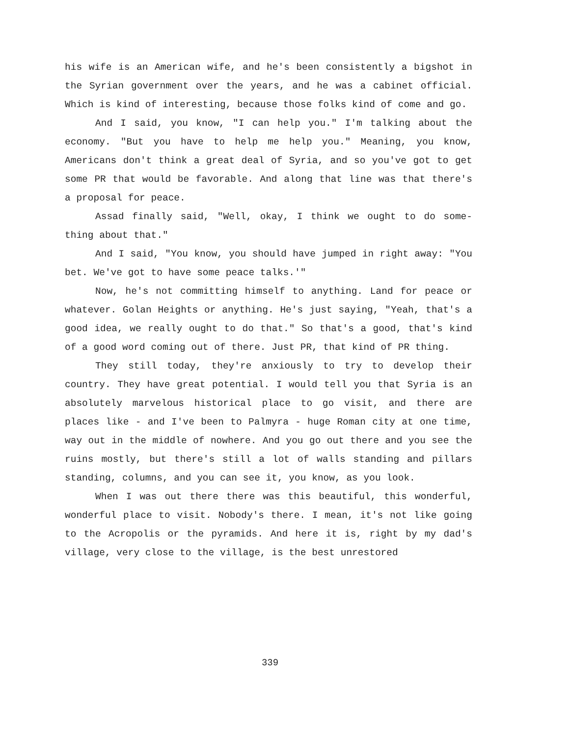his wife is an American wife, and he's been consistently a bigshot in the Syrian government over the years, and he was a cabinet official. Which is kind of interesting, because those folks kind of come and go.
And I said, you know, "I can help you." I'm talking about the economy. "But you have to help me help you." Meaning, you know, Americans don't think a great deal of Syria, and so you've got to get some PR that would be favorable. And along that line was that there's a proposal for peace.
Assad finally said, "Well, okay, I think we ought to do some-thing about that."
And I said, "You know, you should have jumped in right away: "You bet. We've got to have some peace talks.'"
Now, he's not committing himself to anything. Land for peace or whatever. Golan Heights or anything. He's just saying, "Yeah, that's a good idea, we really ought to do that." So that's a good, that's kind of a good word coming out of there. Just PR, that kind of PR thing.
They still today, they're anxiously to try to develop their country. They have great potential. I would tell you that Syria is an absolutely marvelous historical place to go visit, and there are places like - and I've been to Palmyra - huge Roman city at one time, way out in the middle of nowhere. And you go out there and you see the ruins mostly, but there's still a lot of walls standing and pillars standing, columns, and you can see it, you know, as you look.
When I was out there there was this beautiful, this wonderful, wonderful place to visit. Nobody's there. I mean, it's not like going to the Acropolis or the pyramids. And here it is, right by my dad's village, very close to the village, is the best unrestored
339